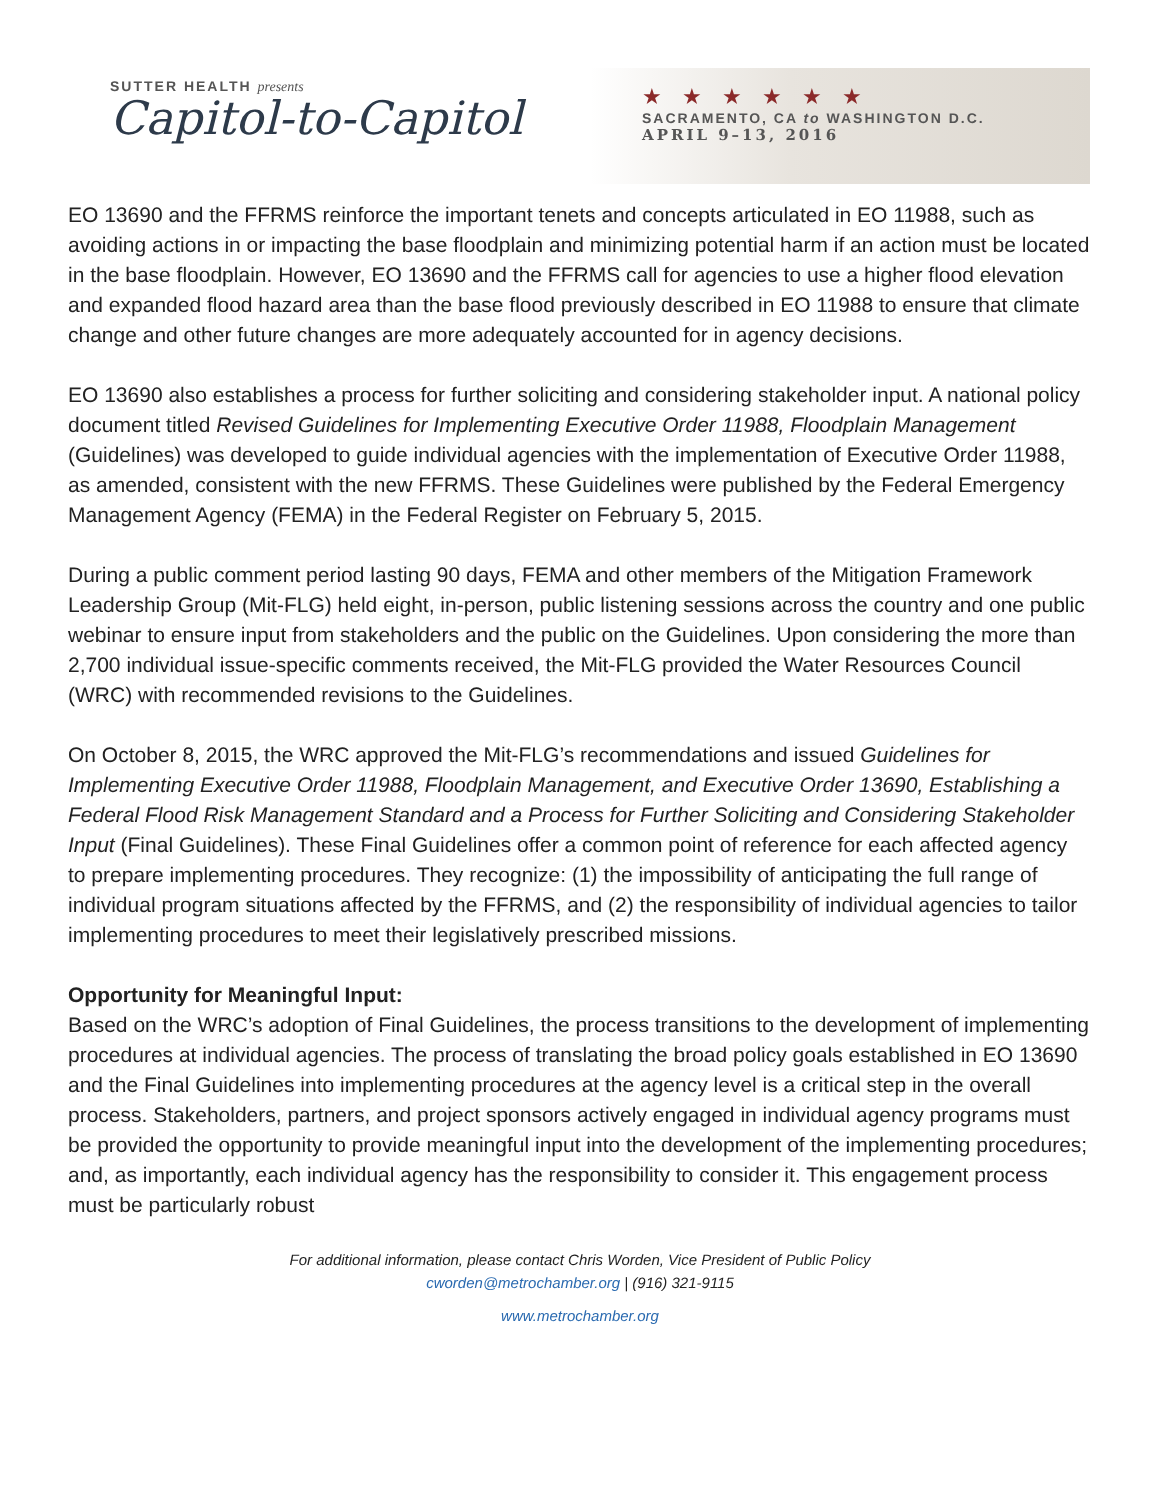SUTTER HEALTH presents
Capitol-to-Capitol
★★★★★★
SACRAMENTO, CA to WASHINGTON D.C.
APRIL 9–13, 2016
EO 13690 and the FFRMS reinforce the important tenets and concepts articulated in EO 11988, such as avoiding actions in or impacting the base floodplain and minimizing potential harm if an action must be located in the base floodplain. However, EO 13690 and the FFRMS call for agencies to use a higher flood elevation and expanded flood hazard area than the base flood previously described in EO 11988 to ensure that climate change and other future changes are more adequately accounted for in agency decisions.
EO 13690 also establishes a process for further soliciting and considering stakeholder input. A national policy document titled Revised Guidelines for Implementing Executive Order 11988, Floodplain Management (Guidelines) was developed to guide individual agencies with the implementation of Executive Order 11988, as amended, consistent with the new FFRMS. These Guidelines were published by the Federal Emergency Management Agency (FEMA) in the Federal Register on February 5, 2015.
During a public comment period lasting 90 days, FEMA and other members of the Mitigation Framework Leadership Group (Mit-FLG) held eight, in-person, public listening sessions across the country and one public webinar to ensure input from stakeholders and the public on the Guidelines. Upon considering the more than 2,700 individual issue-specific comments received, the Mit-FLG provided the Water Resources Council (WRC) with recommended revisions to the Guidelines.
On October 8, 2015, the WRC approved the Mit-FLG’s recommendations and issued Guidelines for Implementing Executive Order 11988, Floodplain Management, and Executive Order 13690, Establishing a Federal Flood Risk Management Standard and a Process for Further Soliciting and Considering Stakeholder Input (Final Guidelines). These Final Guidelines offer a common point of reference for each affected agency to prepare implementing procedures. They recognize: (1) the impossibility of anticipating the full range of individual program situations affected by the FFRMS, and (2) the responsibility of individual agencies to tailor implementing procedures to meet their legislatively prescribed missions.
Opportunity for Meaningful Input:
Based on the WRC’s adoption of Final Guidelines, the process transitions to the development of implementing procedures at individual agencies. The process of translating the broad policy goals established in EO 13690 and the Final Guidelines into implementing procedures at the agency level is a critical step in the overall process. Stakeholders, partners, and project sponsors actively engaged in individual agency programs must be provided the opportunity to provide meaningful input into the development of the implementing procedures; and, as importantly, each individual agency has the responsibility to consider it. This engagement process must be particularly robust
For additional information, please contact Chris Worden, Vice President of Public Policy
cworden@metrochamber.org | (916) 321-9115
www.metrochamber.org